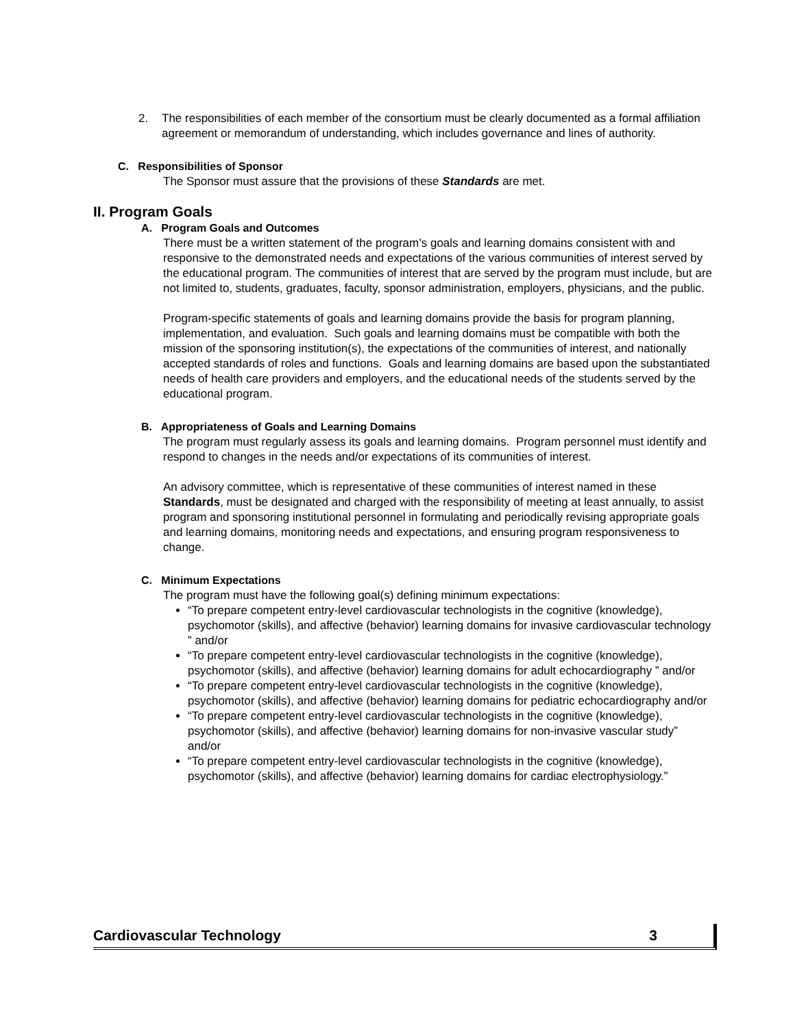2. The responsibilities of each member of the consortium must be clearly documented as a formal affiliation agreement or memorandum of understanding, which includes governance and lines of authority.
C. Responsibilities of Sponsor
The Sponsor must assure that the provisions of these Standards are met.
II. Program Goals
A. Program Goals and Outcomes
There must be a written statement of the program’s goals and learning domains consistent with and responsive to the demonstrated needs and expectations of the various communities of interest served by the educational program. The communities of interest that are served by the program must include, but are not limited to, students, graduates, faculty, sponsor administration, employers, physicians, and the public.
Program-specific statements of goals and learning domains provide the basis for program planning, implementation, and evaluation. Such goals and learning domains must be compatible with both the mission of the sponsoring institution(s), the expectations of the communities of interest, and nationally accepted standards of roles and functions. Goals and learning domains are based upon the substantiated needs of health care providers and employers, and the educational needs of the students served by the educational program.
B. Appropriateness of Goals and Learning Domains
The program must regularly assess its goals and learning domains. Program personnel must identify and respond to changes in the needs and/or expectations of its communities of interest.
An advisory committee, which is representative of these communities of interest named in these Standards, must be designated and charged with the responsibility of meeting at least annually, to assist program and sponsoring institutional personnel in formulating and periodically revising appropriate goals and learning domains, monitoring needs and expectations, and ensuring program responsiveness to change.
C. Minimum Expectations
The program must have the following goal(s) defining minimum expectations:
“To prepare competent entry-level cardiovascular technologists in the cognitive (knowledge), psychomotor (skills), and affective (behavior) learning domains for invasive cardiovascular technology ” and/or
“To prepare competent entry-level cardiovascular technologists in the cognitive (knowledge), psychomotor (skills), and affective (behavior) learning domains for adult echocardiography ” and/or
“To prepare competent entry-level cardiovascular technologists in the cognitive (knowledge), psychomotor (skills), and affective (behavior) learning domains for pediatric echocardiography and/or
“To prepare competent entry-level cardiovascular technologists in the cognitive (knowledge), psychomotor (skills), and affective (behavior) learning domains for non-invasive vascular study” and/or
“To prepare competent entry-level cardiovascular technologists in the cognitive (knowledge), psychomotor (skills), and affective (behavior) learning domains for cardiac electrophysiology.”
Cardiovascular Technology 3